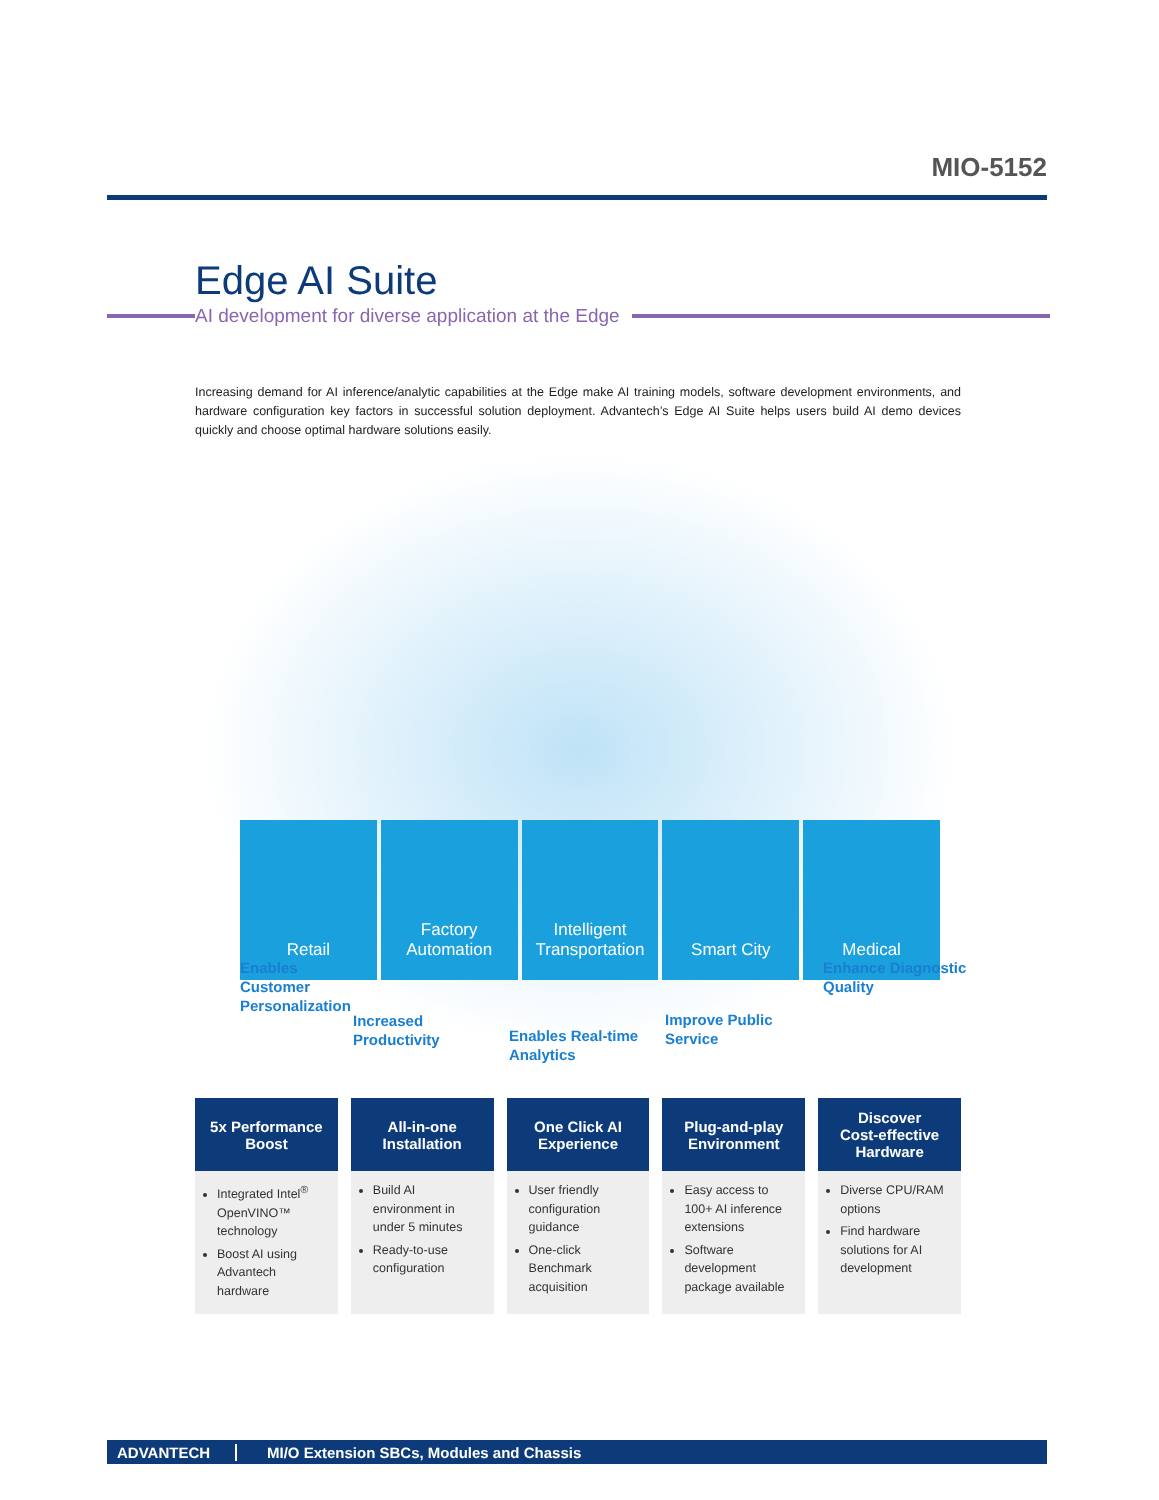MIO-5152
Edge AI Suite
AI development for diverse application at the Edge
Increasing demand for AI inference/analytic capabilities at the Edge make AI training models, software development environments, and hardware configuration key factors in successful solution deployment. Advantech’s Edge AI Suite helps users build AI demo devices quickly and choose optimal hardware solutions easily.
Retail Factory Automation Intelligent Transportation Smart City Medical
Enables
Customer
Personalization
Increased
Productivity
Enables Real-time
Analytics
Improve Public
Service
Enhance Diagnostic
Quality
5x Performance
Boost
Integrated Intel<sup>®</sup> OpenVINO™ technology
Boost AI using Advantech hardware
All-in-one
Installation
Build AI environment in under 5 minutes
Ready-to-use configuration
One Click AI
Experience
User friendly configuration guidance
One-click Benchmark acquisition
Plug-and-play
Environment
Easy access to 100+ AI inference extensions
Software development package available
Discover
Cost-effective
Hardware
Diverse CPU/RAM options
Find hardware solutions for AI development
ADVANTECH MI/O Extension SBCs, Modules and Chassis